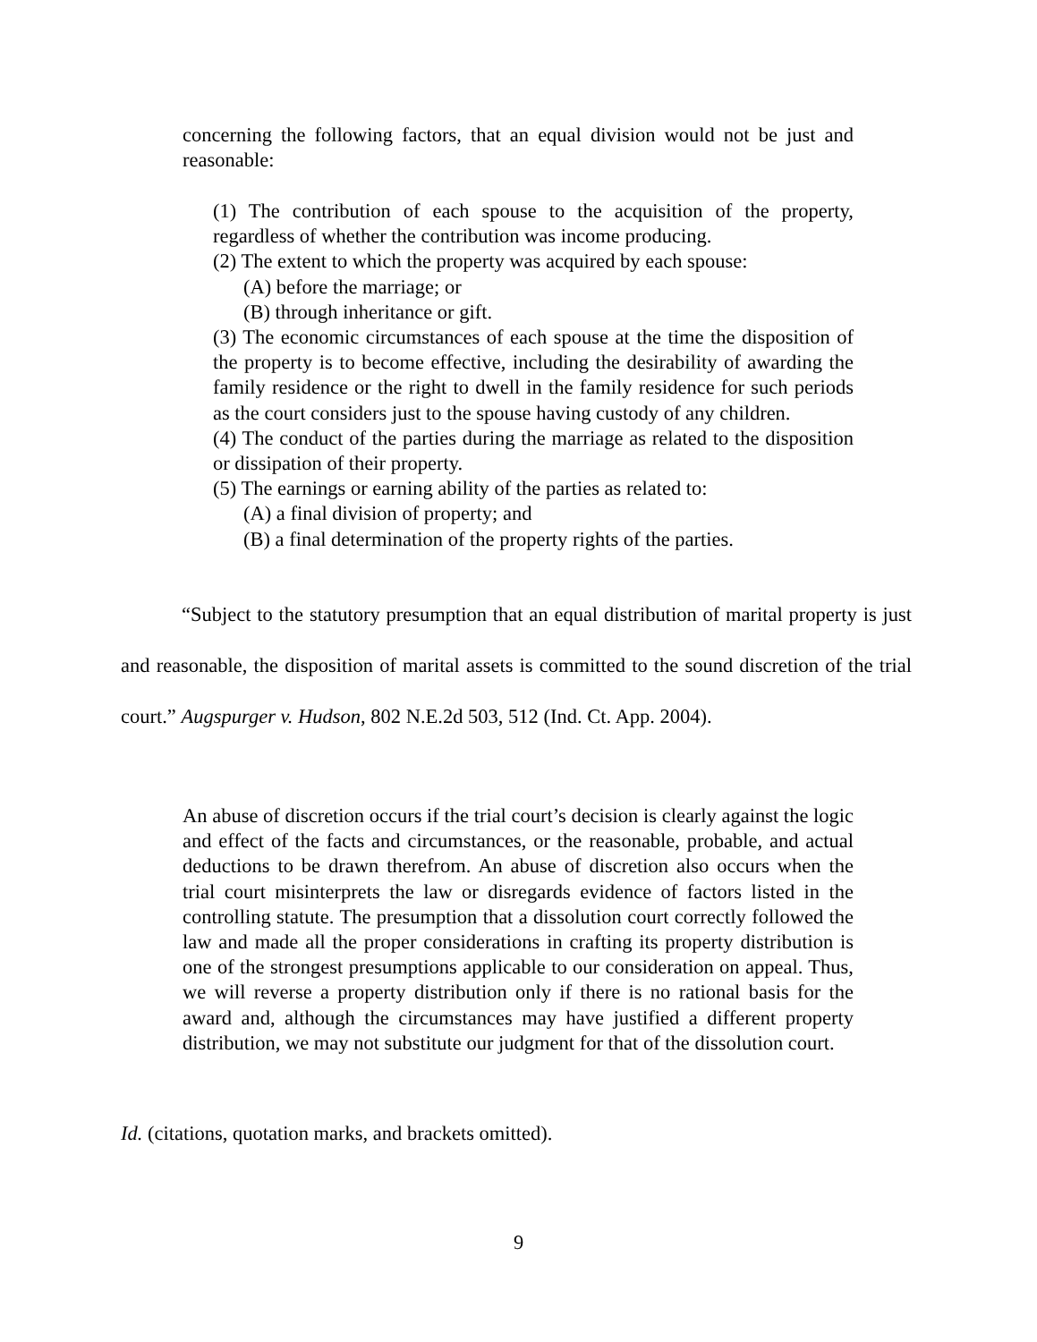concerning the following factors, that an equal division would not be just and reasonable:
(1) The contribution of each spouse to the acquisition of the property, regardless of whether the contribution was income producing.
(2) The extent to which the property was acquired by each spouse:
(A) before the marriage; or
(B) through inheritance or gift.
(3) The economic circumstances of each spouse at the time the disposition of the property is to become effective, including the desirability of awarding the family residence or the right to dwell in the family residence for such periods as the court considers just to the spouse having custody of any children.
(4) The conduct of the parties during the marriage as related to the disposition or dissipation of their property.
(5) The earnings or earning ability of the parties as related to:
(A) a final division of property; and
(B) a final determination of the property rights of the parties.
“Subject to the statutory presumption that an equal distribution of marital property is just and reasonable, the disposition of marital assets is committed to the sound discretion of the trial court.” Augspurger v. Hudson, 802 N.E.2d 503, 512 (Ind. Ct. App. 2004).
An abuse of discretion occurs if the trial court’s decision is clearly against the logic and effect of the facts and circumstances, or the reasonable, probable, and actual deductions to be drawn therefrom. An abuse of discretion also occurs when the trial court misinterprets the law or disregards evidence of factors listed in the controlling statute. The presumption that a dissolution court correctly followed the law and made all the proper considerations in crafting its property distribution is one of the strongest presumptions applicable to our consideration on appeal. Thus, we will reverse a property distribution only if there is no rational basis for the award and, although the circumstances may have justified a different property distribution, we may not substitute our judgment for that of the dissolution court.
Id. (citations, quotation marks, and brackets omitted).
9